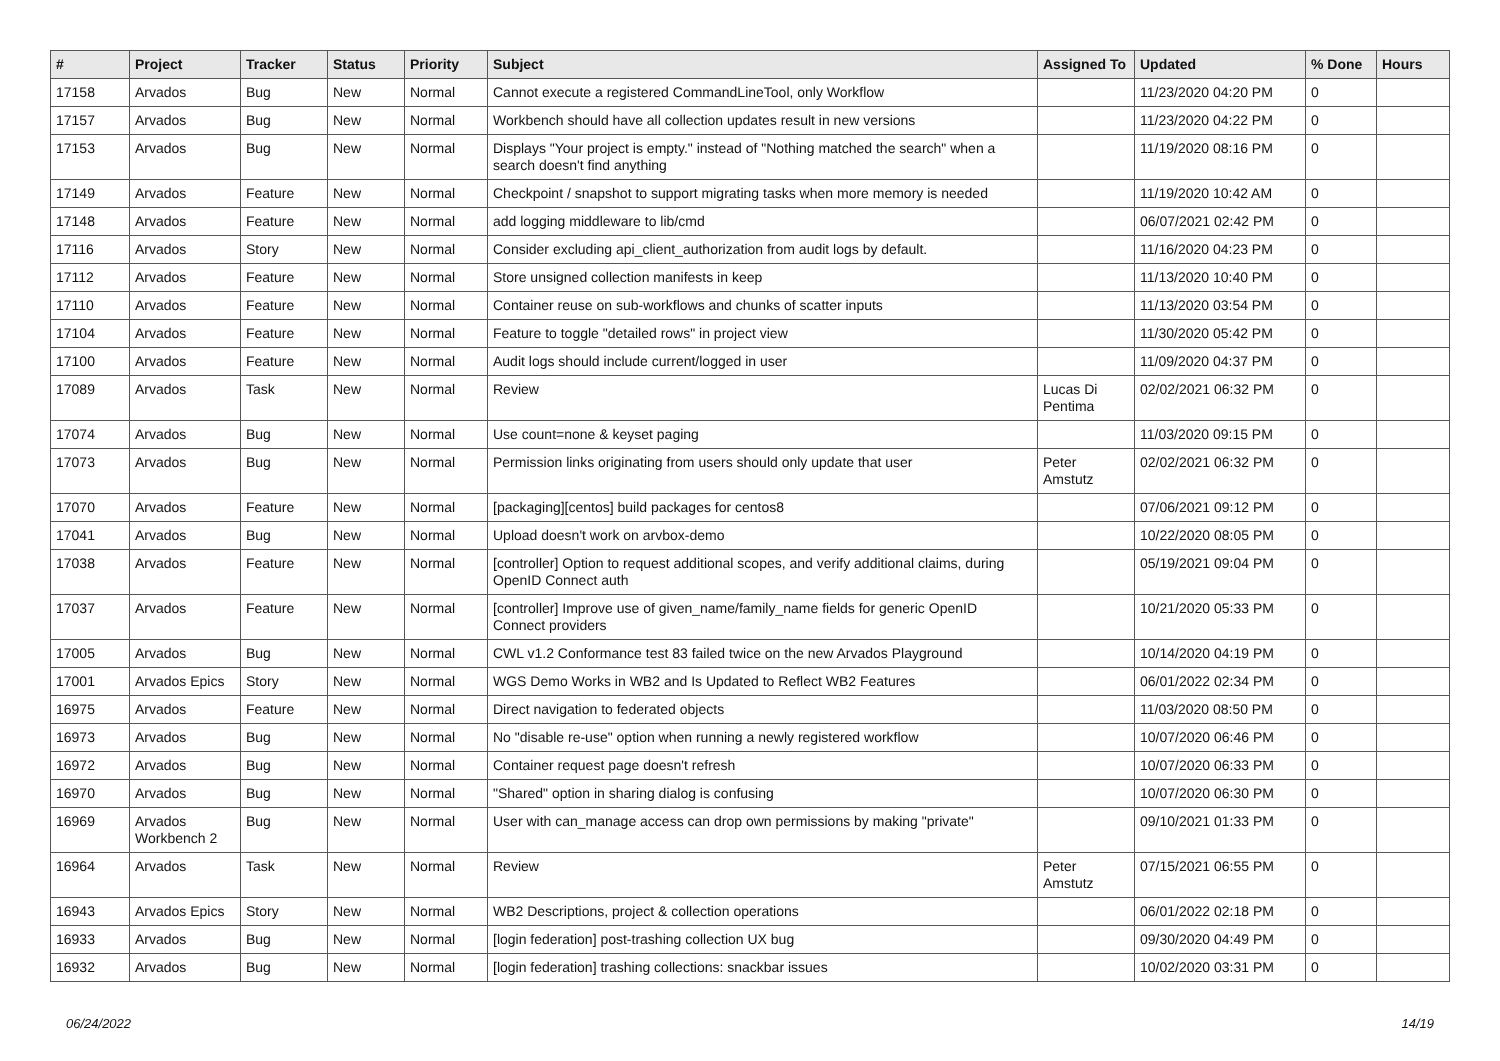| # | Project | Tracker | Status | Priority | Subject | Assigned To | Updated | % Done | Hours |
| --- | --- | --- | --- | --- | --- | --- | --- | --- | --- |
| 17158 | Arvados | Bug | New | Normal | Cannot execute a registered CommandLineTool, only Workflow | | 11/23/2020 04:20 PM | 0 | |
| 17157 | Arvados | Bug | New | Normal | Workbench should have all collection updates result in new versions | | 11/23/2020 04:22 PM | 0 | |
| 17153 | Arvados | Bug | New | Normal | Displays "Your project is empty." instead of "Nothing matched the search" when a search doesn't find anything | | 11/19/2020 08:16 PM | 0 | |
| 17149 | Arvados | Feature | New | Normal | Checkpoint / snapshot to support migrating tasks when more memory is needed | | 11/19/2020 10:42 AM | 0 | |
| 17148 | Arvados | Feature | New | Normal | add logging middleware to lib/cmd | | 06/07/2021 02:42 PM | 0 | |
| 17116 | Arvados | Story | New | Normal | Consider excluding api_client_authorization from audit logs by default. | | 11/16/2020 04:23 PM | 0 | |
| 17112 | Arvados | Feature | New | Normal | Store unsigned collection manifests in keep | | 11/13/2020 10:40 PM | 0 | |
| 17110 | Arvados | Feature | New | Normal | Container reuse on sub-workflows and chunks of scatter inputs | | 11/13/2020 03:54 PM | 0 | |
| 17104 | Arvados | Feature | New | Normal | Feature to toggle "detailed rows" in project view | | 11/30/2020 05:42 PM | 0 | |
| 17100 | Arvados | Feature | New | Normal | Audit logs should include current/logged in user | | 11/09/2020 04:37 PM | 0 | |
| 17089 | Arvados | Task | New | Normal | Review | Lucas Di Pentima | 02/02/2021 06:32 PM | 0 | |
| 17074 | Arvados | Bug | New | Normal | Use count=none & keyset paging | | 11/03/2020 09:15 PM | 0 | |
| 17073 | Arvados | Bug | New | Normal | Permission links originating from users should only update that user | Peter Amstutz | 02/02/2021 06:32 PM | 0 | |
| 17070 | Arvados | Feature | New | Normal | [packaging][centos] build packages for centos8 | | 07/06/2021 09:12 PM | 0 | |
| 17041 | Arvados | Bug | New | Normal | Upload doesn't work on arvbox-demo | | 10/22/2020 08:05 PM | 0 | |
| 17038 | Arvados | Feature | New | Normal | [controller] Option to request additional scopes, and verify additional claims, during OpenID Connect auth | | 05/19/2021 09:04 PM | 0 | |
| 17037 | Arvados | Feature | New | Normal | [controller] Improve use of given_name/family_name fields for generic OpenID Connect providers | | 10/21/2020 05:33 PM | 0 | |
| 17005 | Arvados | Bug | New | Normal | CWL v1.2 Conformance test 83 failed twice on the new Arvados Playground | | 10/14/2020 04:19 PM | 0 | |
| 17001 | Arvados Epics | Story | New | Normal | WGS Demo Works in WB2 and Is Updated to Reflect WB2 Features | | 06/01/2022 02:34 PM | 0 | |
| 16975 | Arvados | Feature | New | Normal | Direct navigation to federated objects | | 11/03/2020 08:50 PM | 0 | |
| 16973 | Arvados | Bug | New | Normal | No "disable re-use" option when running a newly registered workflow | | 10/07/2020 06:46 PM | 0 | |
| 16972 | Arvados | Bug | New | Normal | Container request page doesn't refresh | | 10/07/2020 06:33 PM | 0 | |
| 16970 | Arvados | Bug | New | Normal | "Shared" option in sharing dialog is confusing | | 10/07/2020 06:30 PM | 0 | |
| 16969 | Arvados Workbench 2 | Bug | New | Normal | User with can_manage access can drop own permissions by making "private" | | 09/10/2021 01:33 PM | 0 | |
| 16964 | Arvados | Task | New | Normal | Review | Peter Amstutz | 07/15/2021 06:55 PM | 0 | |
| 16943 | Arvados Epics | Story | New | Normal | WB2 Descriptions, project & collection operations | | 06/01/2022 02:18 PM | 0 | |
| 16933 | Arvados | Bug | New | Normal | [login federation] post-trashing collection UX bug | | 09/30/2020 04:49 PM | 0 | |
| 16932 | Arvados | Bug | New | Normal | [login federation] trashing collections: snackbar issues | | 10/02/2020 03:31 PM | 0 | |
06/24/2022 14/19